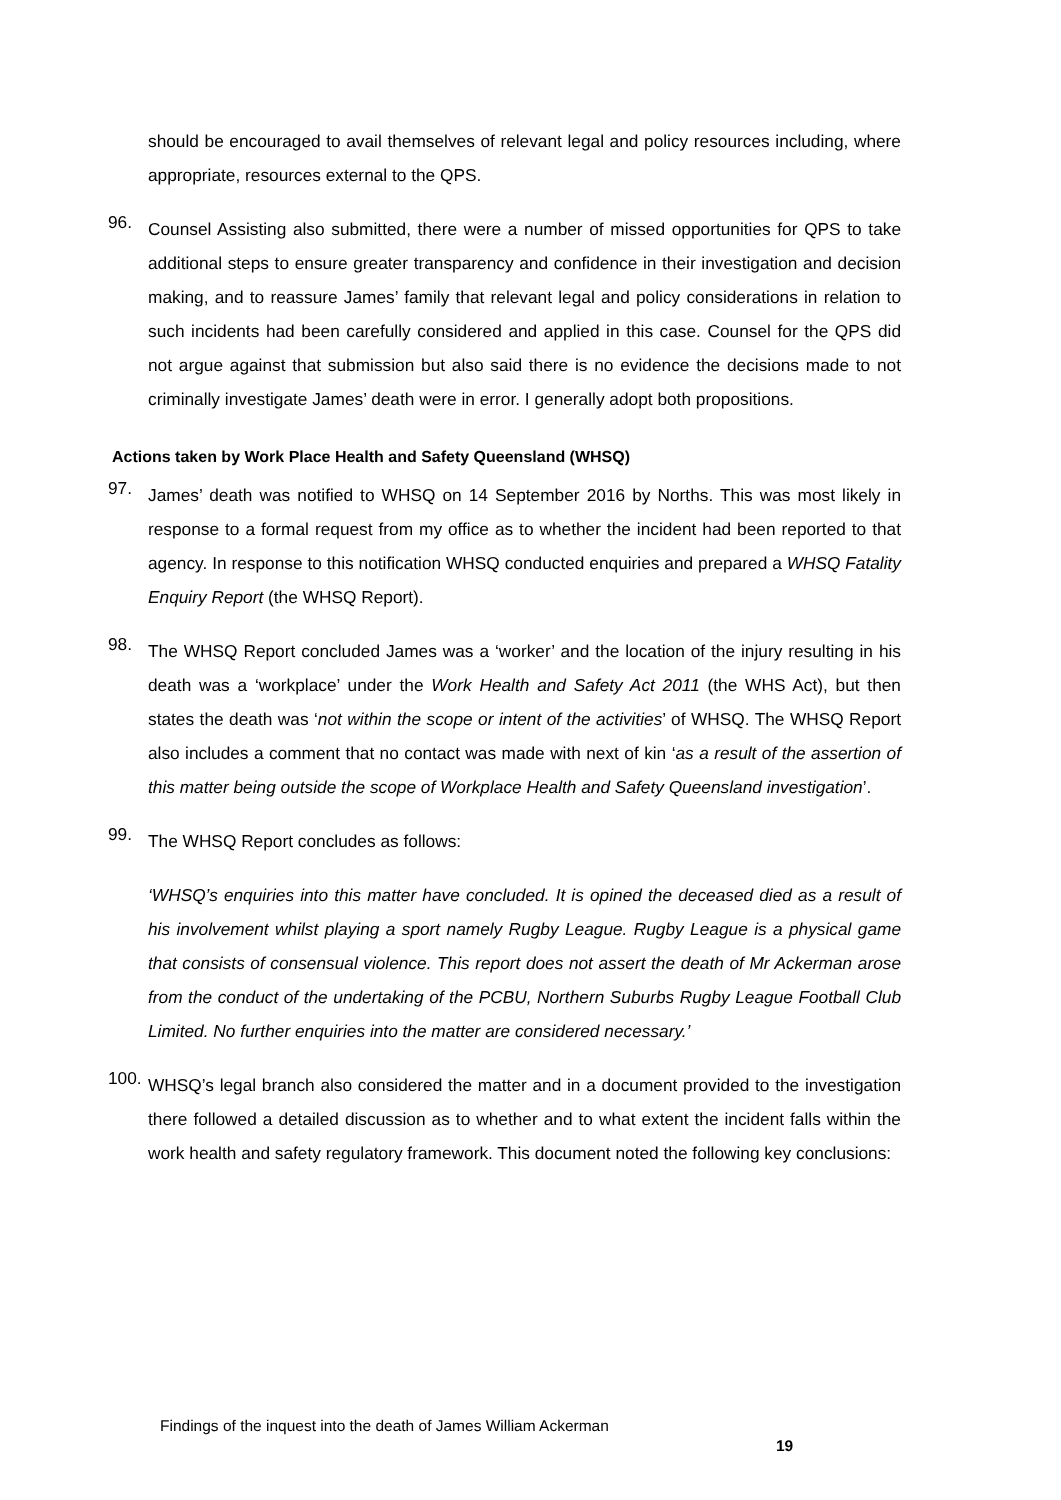should be encouraged to avail themselves of relevant legal and policy resources including, where appropriate, resources external to the QPS.
96.
Counsel Assisting also submitted, there were a number of missed opportunities for QPS to take additional steps to ensure greater transparency and confidence in their investigation and decision making, and to reassure James’ family that relevant legal and policy considerations in relation to such incidents had been carefully considered and applied in this case. Counsel for the QPS did not argue against that submission but also said there is no evidence the decisions made to not criminally investigate James’ death were in error. I generally adopt both propositions.
Actions taken by Work Place Health and Safety Queensland (WHSQ)
97.
James’ death was notified to WHSQ on 14 September 2016 by Norths. This was most likely in response to a formal request from my office as to whether the incident had been reported to that agency. In response to this notification WHSQ conducted enquiries and prepared a WHSQ Fatality Enquiry Report (the WHSQ Report).
98.
The WHSQ Report concluded James was a ‘worker’ and the location of the injury resulting in his death was a ‘workplace’ under the Work Health and Safety Act 2011 (the WHS Act), but then states the death was ‘not within the scope or intent of the activities’ of WHSQ. The WHSQ Report also includes a comment that no contact was made with next of kin ‘as a result of the assertion of this matter being outside the scope of Workplace Health and Safety Queensland investigation’.
99.
The WHSQ Report concludes as follows:
‘WHSQ’s enquiries into this matter have concluded. It is opined the deceased died as a result of his involvement whilst playing a sport namely Rugby League. Rugby League is a physical game that consists of consensual violence. This report does not assert the death of Mr Ackerman arose from the conduct of the undertaking of the PCBU, Northern Suburbs Rugby League Football Club Limited. No further enquiries into the matter are considered necessary.’
100.
WHSQ’s legal branch also considered the matter and in a document provided to the investigation there followed a detailed discussion as to whether and to what extent the incident falls within the work health and safety regulatory framework. This document noted the following key conclusions:
Findings of the inquest into the death of James William Ackerman
19